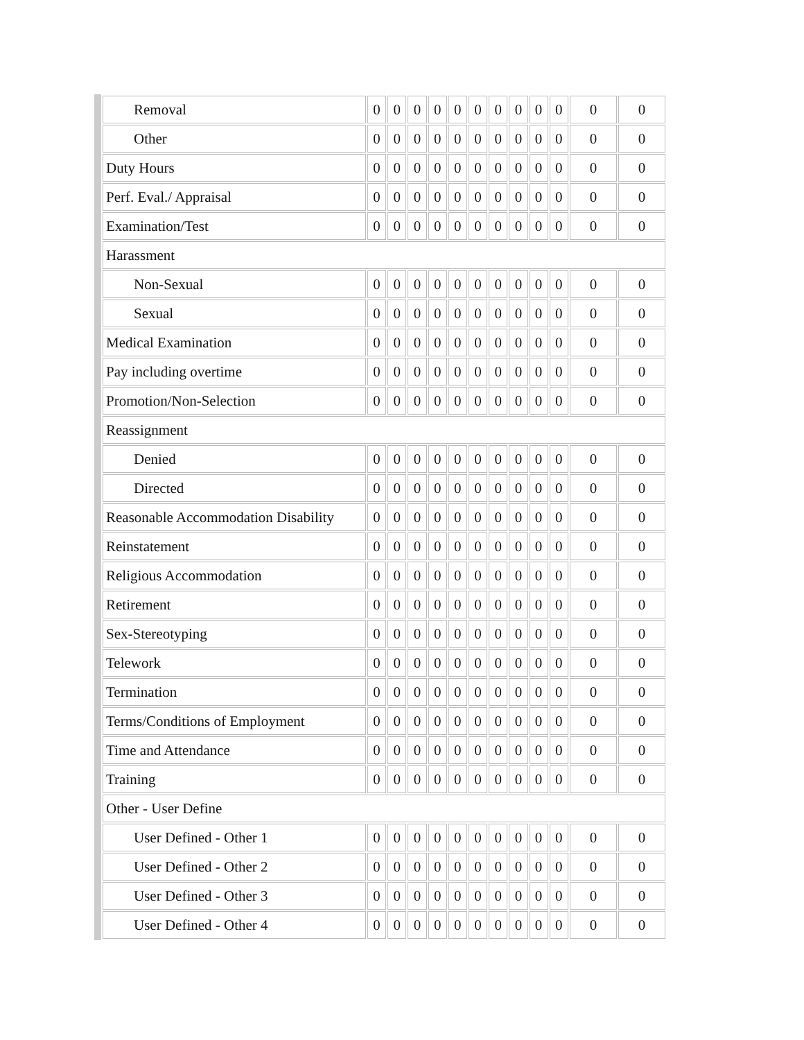| Removal | 0 | 0 | 0 | 0 | 0 | 0 | 0 | 0 | 0 | 0 | 0 | 0 |
| Other | 0 | 0 | 0 | 0 | 0 | 0 | 0 | 0 | 0 | 0 | 0 | 0 |
| Duty Hours | 0 | 0 | 0 | 0 | 0 | 0 | 0 | 0 | 0 | 0 | 0 | 0 |
| Perf. Eval./ Appraisal | 0 | 0 | 0 | 0 | 0 | 0 | 0 | 0 | 0 | 0 | 0 | 0 |
| Examination/Test | 0 | 0 | 0 | 0 | 0 | 0 | 0 | 0 | 0 | 0 | 0 | 0 |
| Harassment | | | | | | | | | | | | |
| Non-Sexual | 0 | 0 | 0 | 0 | 0 | 0 | 0 | 0 | 0 | 0 | 0 | 0 |
| Sexual | 0 | 0 | 0 | 0 | 0 | 0 | 0 | 0 | 0 | 0 | 0 | 0 |
| Medical Examination | 0 | 0 | 0 | 0 | 0 | 0 | 0 | 0 | 0 | 0 | 0 | 0 |
| Pay including overtime | 0 | 0 | 0 | 0 | 0 | 0 | 0 | 0 | 0 | 0 | 0 | 0 |
| Promotion/Non-Selection | 0 | 0 | 0 | 0 | 0 | 0 | 0 | 0 | 0 | 0 | 0 | 0 |
| Reassignment | | | | | | | | | | | | |
| Denied | 0 | 0 | 0 | 0 | 0 | 0 | 0 | 0 | 0 | 0 | 0 | 0 |
| Directed | 0 | 0 | 0 | 0 | 0 | 0 | 0 | 0 | 0 | 0 | 0 | 0 |
| Reasonable Accommodation Disability | 0 | 0 | 0 | 0 | 0 | 0 | 0 | 0 | 0 | 0 | 0 | 0 |
| Reinstatement | 0 | 0 | 0 | 0 | 0 | 0 | 0 | 0 | 0 | 0 | 0 | 0 |
| Religious Accommodation | 0 | 0 | 0 | 0 | 0 | 0 | 0 | 0 | 0 | 0 | 0 | 0 |
| Retirement | 0 | 0 | 0 | 0 | 0 | 0 | 0 | 0 | 0 | 0 | 0 | 0 |
| Sex-Stereotyping | 0 | 0 | 0 | 0 | 0 | 0 | 0 | 0 | 0 | 0 | 0 | 0 |
| Telework | 0 | 0 | 0 | 0 | 0 | 0 | 0 | 0 | 0 | 0 | 0 | 0 |
| Termination | 0 | 0 | 0 | 0 | 0 | 0 | 0 | 0 | 0 | 0 | 0 | 0 |
| Terms/Conditions of Employment | 0 | 0 | 0 | 0 | 0 | 0 | 0 | 0 | 0 | 0 | 0 | 0 |
| Time and Attendance | 0 | 0 | 0 | 0 | 0 | 0 | 0 | 0 | 0 | 0 | 0 | 0 |
| Training | 0 | 0 | 0 | 0 | 0 | 0 | 0 | 0 | 0 | 0 | 0 | 0 |
| Other - User Define | | | | | | | | | | | | |
| User Defined - Other 1 | 0 | 0 | 0 | 0 | 0 | 0 | 0 | 0 | 0 | 0 | 0 | 0 |
| User Defined - Other 2 | 0 | 0 | 0 | 0 | 0 | 0 | 0 | 0 | 0 | 0 | 0 | 0 |
| User Defined - Other 3 | 0 | 0 | 0 | 0 | 0 | 0 | 0 | 0 | 0 | 0 | 0 | 0 |
| User Defined - Other 4 | 0 | 0 | 0 | 0 | 0 | 0 | 0 | 0 | 0 | 0 | 0 | 0 |